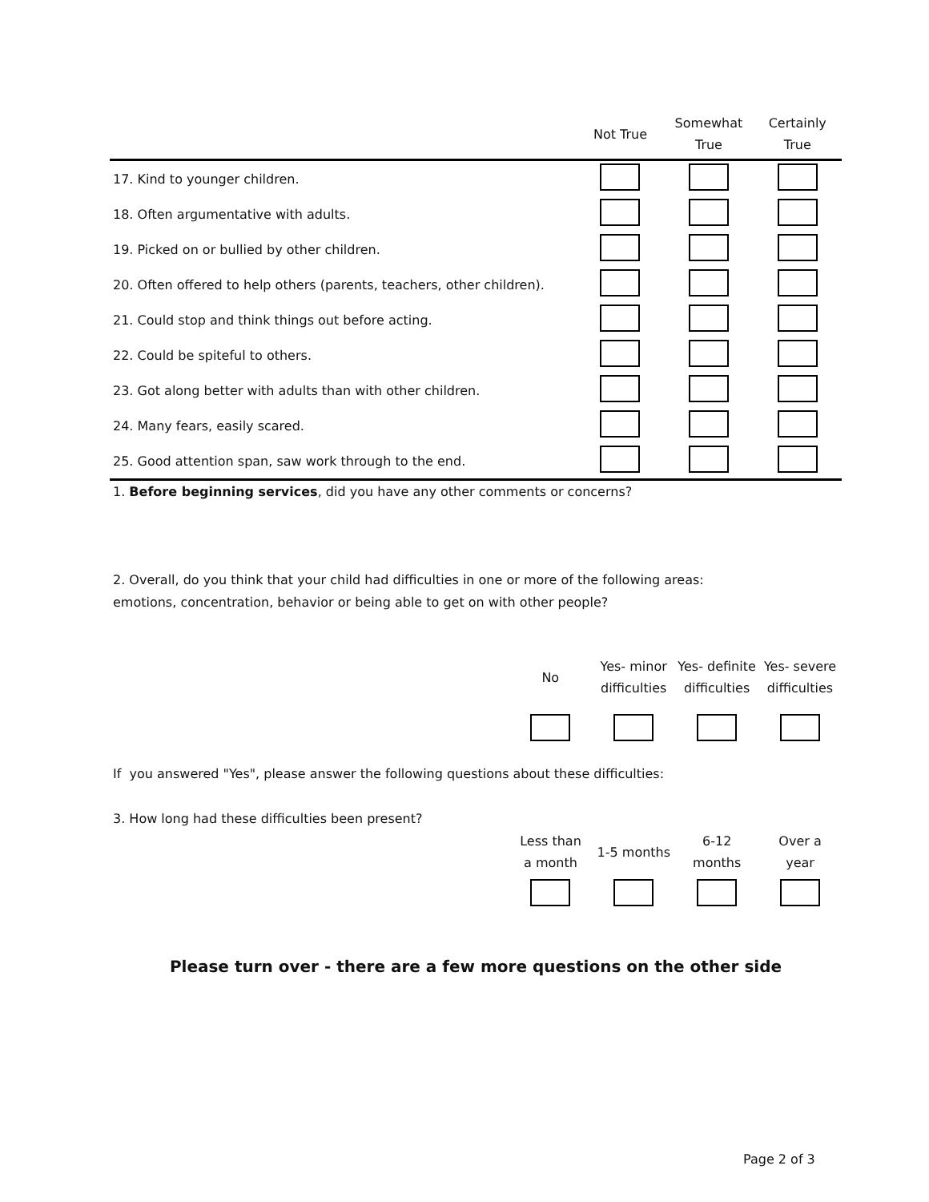| | Not True | Somewhat True | Certainly True |
| --- | --- | --- | --- |
| 17. Kind to younger children. | | | |
| 18. Often argumentative with adults. | | | |
| 19. Picked on or bullied by other children. | | | |
| 20. Often offered to help others (parents, teachers, other children). | | | |
| 21. Could stop and think things out before acting. | | | |
| 22. Could be spiteful to others. | | | |
| 23. Got along better with adults than with other children. | | | |
| 24. Many fears, easily scared. | | | |
| 25. Good attention span, saw work through to the end. | | | |
1. Before beginning services, did you have any other comments or concerns?
2. Overall, do you think that your child had difficulties in one or more of the following areas:
emotions, concentration, behavior or being able to get on with other people?
| | No | Yes- minor difficulties | Yes- definite difficulties | Yes- severe difficulties |
If you answered "Yes", please answer the following questions about these difficulties:
3. How long had these difficulties been present?
| | Less than a month | 1-5 months | 6-12 months | Over a year |
Please turn over - there are a few more questions on the other side
Page 2 of 3